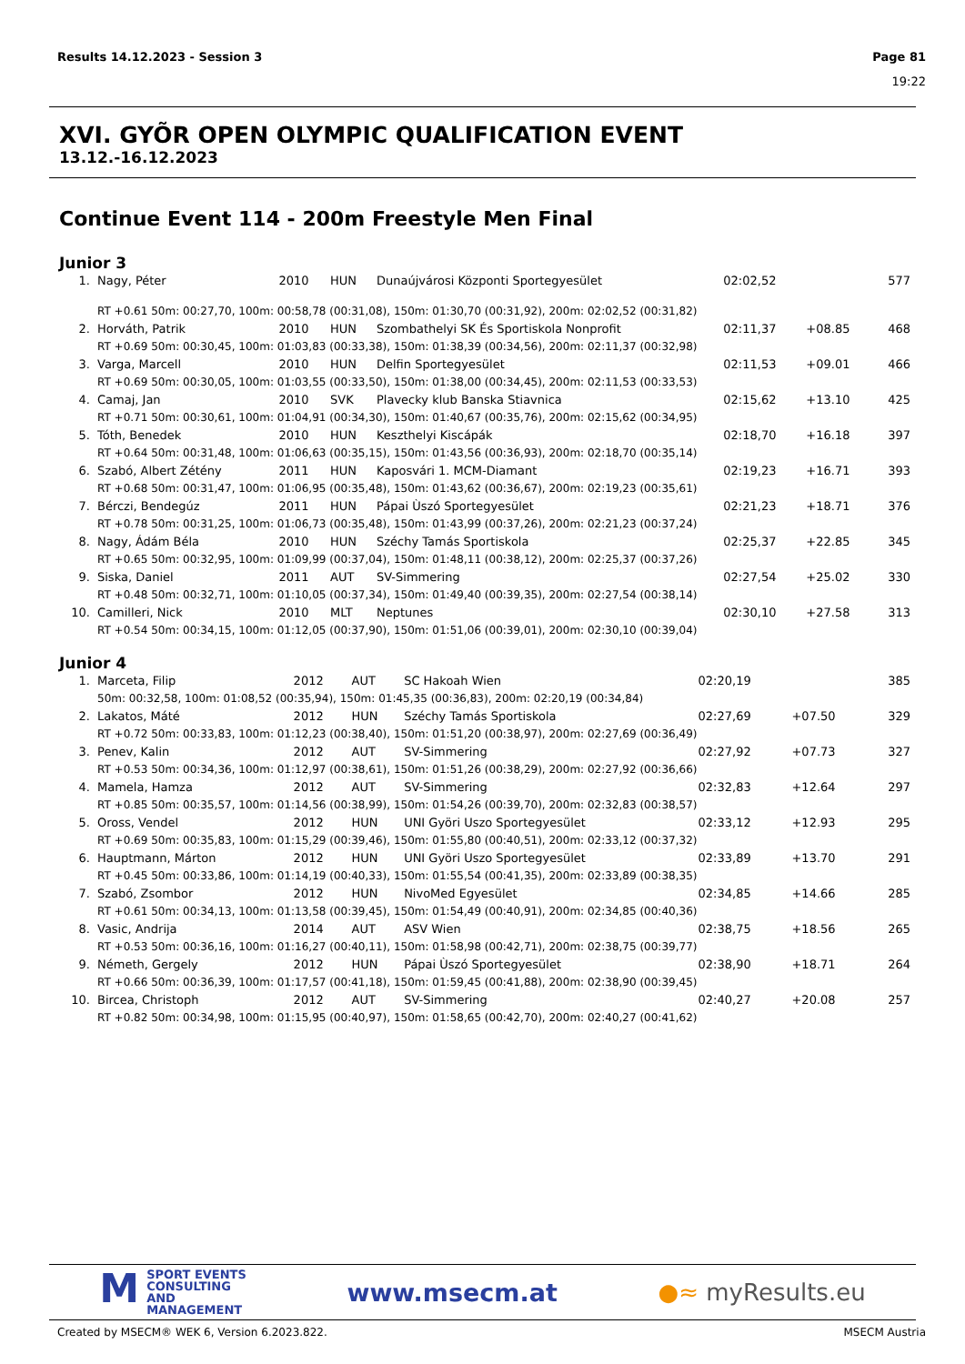Results 14.12.2023 - Session 3 Page 81
19:22
XVI. GYÕR OPEN OLYMPIC QUALIFICATION EVENT
13.12.-16.12.2023
Continue Event 114 - 200m Freestyle Men Final
Junior 3
| 1. | Nagy, Péter | 2010 | HUN | Dunaújvárosi Központi Sportegyesület | 02:02,52 | | 577 |
| | RT +0.61 50m: 00:27,70, 100m: 00:58,78 (00:31,08), 150m: 01:30,70 (00:31,92), 200m: 02:02,52 (00:31,82) | | | | | | |
| 2. | Horváth, Patrik | 2010 | HUN | Szombathelyi SK És Sportiskola Nonprofit | 02:11,37 | +08.85 | 468 |
| | RT +0.69 50m: 00:30,45, 100m: 01:03,83 (00:33,38), 150m: 01:38,39 (00:34,56), 200m: 02:11,37 (00:32,98) | | | | | | |
| 3. | Varga, Marcell | 2010 | HUN | Delfin Sportegyesület | 02:11,53 | +09.01 | 466 |
| | RT +0.69 50m: 00:30,05, 100m: 01:03,55 (00:33,50), 150m: 01:38,00 (00:34,45), 200m: 02:11,53 (00:33,53) | | | | | | |
| 4. | Camaj, Jan | 2010 | SVK | Plavecky klub Banska Stiavnica | 02:15,62 | +13.10 | 425 |
| | RT +0.71 50m: 00:30,61, 100m: 01:04,91 (00:34,30), 150m: 01:40,67 (00:35,76), 200m: 02:15,62 (00:34,95) | | | | | | |
| 5. | Tóth, Benedek | 2010 | HUN | Keszthelyi Kiscápák | 02:18,70 | +16.18 | 397 |
| | RT +0.64 50m: 00:31,48, 100m: 01:06,63 (00:35,15), 150m: 01:43,56 (00:36,93), 200m: 02:18,70 (00:35,14) | | | | | | |
| 6. | Szabó, Albert Zétény | 2011 | HUN | Kaposvári 1. MCM-Diamant | 02:19,23 | +16.71 | 393 |
| | RT +0.68 50m: 00:31,47, 100m: 01:06,95 (00:35,48), 150m: 01:43,62 (00:36,67), 200m: 02:19,23 (00:35,61) | | | | | | |
| 7. | Bérczi, Bendegúz | 2011 | HUN | Pápai Ùszó Sportegyesület | 02:21,23 | +18.71 | 376 |
| | RT +0.78 50m: 00:31,25, 100m: 01:06,73 (00:35,48), 150m: 01:43,99 (00:37,26), 200m: 02:21,23 (00:37,24) | | | | | | |
| 8. | Nagy, Ádám Béla | 2010 | HUN | Széchy Tamás Sportiskola | 02:25,37 | +22.85 | 345 |
| | RT +0.65 50m: 00:32,95, 100m: 01:09,99 (00:37,04), 150m: 01:48,11 (00:38,12), 200m: 02:25,37 (00:37,26) | | | | | | |
| 9. | Siska, Daniel | 2011 | AUT | SV-Simmering | 02:27,54 | +25.02 | 330 |
| | RT +0.48 50m: 00:32,71, 100m: 01:10,05 (00:37,34), 150m: 01:49,40 (00:39,35), 200m: 02:27,54 (00:38,14) | | | | | | |
| 10. | Camilleri, Nick | 2010 | MLT | Neptunes | 02:30,10 | +27.58 | 313 |
| | RT +0.54 50m: 00:34,15, 100m: 01:12,05 (00:37,90), 150m: 01:51,06 (00:39,01), 200m: 02:30,10 (00:39,04) | | | | | | |
Junior 4
| 1. | Marceta, Filip | 2012 | AUT | SC Hakoah Wien | 02:20,19 | | 385 |
| | 50m: 00:32,58, 100m: 01:08,52 (00:35,94), 150m: 01:45,35 (00:36,83), 200m: 02:20,19 (00:34,84) | | | | | | |
| 2. | Lakatos, Máté | 2012 | HUN | Széchy Tamás Sportiskola | 02:27,69 | +07.50 | 329 |
| | RT +0.72 50m: 00:33,83, 100m: 01:12,23 (00:38,40), 150m: 01:51,20 (00:38,97), 200m: 02:27,69 (00:36,49) | | | | | | |
| 3. | Penev, Kalin | 2012 | AUT | SV-Simmering | 02:27,92 | +07.73 | 327 |
| | RT +0.53 50m: 00:34,36, 100m: 01:12,97 (00:38,61), 150m: 01:51,26 (00:38,29), 200m: 02:27,92 (00:36,66) | | | | | | |
| 4. | Mamela, Hamza | 2012 | AUT | SV-Simmering | 02:32,83 | +12.64 | 297 |
| | RT +0.85 50m: 00:35,57, 100m: 01:14,56 (00:38,99), 150m: 01:54,26 (00:39,70), 200m: 02:32,83 (00:38,57) | | | | | | |
| 5. | Oross, Vendel | 2012 | HUN | UNI Györi Uszo Sportegyesület | 02:33,12 | +12.93 | 295 |
| | RT +0.69 50m: 00:35,83, 100m: 01:15,29 (00:39,46), 150m: 01:55,80 (00:40,51), 200m: 02:33,12 (00:37,32) | | | | | | |
| 6. | Hauptmann, Márton | 2012 | HUN | UNI Györi Uszo Sportegyesület | 02:33,89 | +13.70 | 291 |
| | RT +0.45 50m: 00:33,86, 100m: 01:14,19 (00:40,33), 150m: 01:55,54 (00:41,35), 200m: 02:33,89 (00:38,35) | | | | | | |
| 7. | Szabó, Zsombor | 2012 | HUN | NivoMed Egyesület | 02:34,85 | +14.66 | 285 |
| | RT +0.61 50m: 00:34,13, 100m: 01:13,58 (00:39,45), 150m: 01:54,49 (00:40,91), 200m: 02:34,85 (00:40,36) | | | | | | |
| 8. | Vasic, Andrija | 2014 | AUT | ASV Wien | 02:38,75 | +18.56 | 265 |
| | RT +0.53 50m: 00:36,16, 100m: 01:16,27 (00:40,11), 150m: 01:58,98 (00:42,71), 200m: 02:38,75 (00:39,77) | | | | | | |
| 9. | Németh, Gergely | 2012 | HUN | Pápai Ùszó Sportegyesület | 02:38,90 | +18.71 | 264 |
| | RT +0.66 50m: 00:36,39, 100m: 01:17,57 (00:41,18), 150m: 01:59,45 (00:41,88), 200m: 02:38,90 (00:39,45) | | | | | | |
| 10. | Bircea, Christoph | 2012 | AUT | SV-Simmering | 02:40,27 | +20.08 | 257 |
| | RT +0.82 50m: 00:34,98, 100m: 01:15,95 (00:40,97), 150m: 01:58,65 (00:42,70), 200m: 02:40,27 (00:41,62) | | | | | | |
MSPORT EVENTS
CONSULTING AND
MANAGEMENT
www.msecm.at ●≈ myResults.eu
Created by MSECM® WEK 6, Version 6.2023.822. MSECM Austria